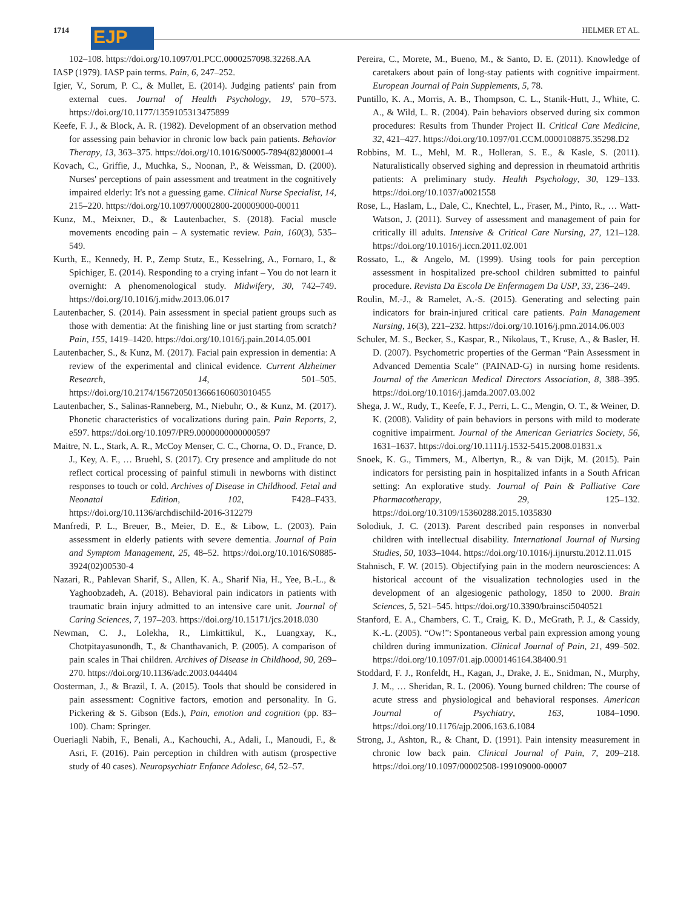1714 EJP HELMER ET AL.
102–108. https://doi.org/10.1097/01.PCC.0000257098.32268.AA
IASP (1979). IASP pain terms. Pain, 6, 247–252.
Igier, V., Sorum, P. C., & Mullet, E. (2014). Judging patients' pain from external cues. Journal of Health Psychology, 19, 570–573. https://doi.org/10.1177/1359105313475899
Keefe, F. J., & Block, A. R. (1982). Development of an observation method for assessing pain behavior in chronic low back pain patients. Behavior Therapy, 13, 363–375. https://doi.org/10.1016/S0005-7894(82)80001-4
Kovach, C., Griffie, J., Muchka, S., Noonan, P., & Weissman, D. (2000). Nurses' perceptions of pain assessment and treatment in the cognitively impaired elderly: It's not a guessing game. Clinical Nurse Specialist, 14, 215–220. https://doi.org/10.1097/00002800-200009000-00011
Kunz, M., Meixner, D., & Lautenbacher, S. (2018). Facial muscle movements encoding pain – A systematic review. Pain, 160(3), 535–549.
Kurth, E., Kennedy, H. P., Zemp Stutz, E., Kesselring, A., Fornaro, I., & Spichiger, E. (2014). Responding to a crying infant – You do not learn it overnight: A phenomenological study. Midwifery, 30, 742–749. https://doi.org/10.1016/j.midw.2013.06.017
Lautenbacher, S. (2014). Pain assessment in special patient groups such as those with dementia: At the finishing line or just starting from scratch? Pain, 155, 1419–1420. https://doi.org/10.1016/j.pain.2014.05.001
Lautenbacher, S., & Kunz, M. (2017). Facial pain expression in dementia: A review of the experimental and clinical evidence. Current Alzheimer Research, 14, 501–505. https://doi.org/10.2174/1567205013666160603010455
Lautenbacher, S., Salinas-Ranneberg, M., Niebuhr, O., & Kunz, M. (2017). Phonetic characteristics of vocalizations during pain. Pain Reports, 2, e597. https://doi.org/10.1097/PR9.0000000000000597
Maitre, N. L., Stark, A. R., McCoy Menser, C. C., Chorna, O. D., France, D. J., Key, A. F., … Bruehl, S. (2017). Cry presence and amplitude do not reflect cortical processing of painful stimuli in newborns with distinct responses to touch or cold. Archives of Disease in Childhood. Fetal and Neonatal Edition, 102, F428–F433. https://doi.org/10.1136/archdischild-2016-312279
Manfredi, P. L., Breuer, B., Meier, D. E., & Libow, L. (2003). Pain assessment in elderly patients with severe dementia. Journal of Pain and Symptom Management, 25, 48–52. https://doi.org/10.1016/S0885-3924(02)00530-4
Nazari, R., Pahlevan Sharif, S., Allen, K. A., Sharif Nia, H., Yee, B.-L., & Yaghoobzadeh, A. (2018). Behavioral pain indicators in patients with traumatic brain injury admitted to an intensive care unit. Journal of Caring Sciences, 7, 197–203. https://doi.org/10.15171/jcs.2018.030
Newman, C. J., Lolekha, R., Limkittikul, K., Luangxay, K., Chotpitayasunondh, T., & Chanthavanich, P. (2005). A comparison of pain scales in Thai children. Archives of Disease in Childhood, 90, 269–270. https://doi.org/10.1136/adc.2003.044404
Oosterman, J., & Brazil, I. A. (2015). Tools that should be considered in pain assessment: Cognitive factors, emotion and personality. In G. Pickering & S. Gibson (Eds.), Pain, emotion and cognition (pp. 83–100). Cham: Springer.
Oueriagli Nabih, F., Benali, A., Kachouchi, A., Adali, I., Manoudi, F., & Asri, F. (2016). Pain perception in children with autism (prospective study of 40 cases). Neuropsychiatr Enfance Adolesc, 64, 52–57.
Pereira, C., Morete, M., Bueno, M., & Santo, D. E. (2011). Knowledge of caretakers about pain of long-stay patients with cognitive impairment. European Journal of Pain Supplements, 5, 78.
Puntillo, K. A., Morris, A. B., Thompson, C. L., Stanik-Hutt, J., White, C. A., & Wild, L. R. (2004). Pain behaviors observed during six common procedures: Results from Thunder Project II. Critical Care Medicine, 32, 421–427. https://doi.org/10.1097/01.CCM.0000108875.35298.D2
Robbins, M. L., Mehl, M. R., Holleran, S. E., & Kasle, S. (2011). Naturalistically observed sighing and depression in rheumatoid arthritis patients: A preliminary study. Health Psychology, 30, 129–133. https://doi.org/10.1037/a0021558
Rose, L., Haslam, L., Dale, C., Knechtel, L., Fraser, M., Pinto, R., … Watt-Watson, J. (2011). Survey of assessment and management of pain for critically ill adults. Intensive & Critical Care Nursing, 27, 121–128. https://doi.org/10.1016/j.iccn.2011.02.001
Rossato, L., & Angelo, M. (1999). Using tools for pain perception assessment in hospitalized pre-school children submitted to painful procedure. Revista Da Escola De Enfermagem Da USP, 33, 236–249.
Roulin, M.-J., & Ramelet, A.-S. (2015). Generating and selecting pain indicators for brain-injured critical care patients. Pain Management Nursing, 16(3), 221–232. https://doi.org/10.1016/j.pmn.2014.06.003
Schuler, M. S., Becker, S., Kaspar, R., Nikolaus, T., Kruse, A., & Basler, H. D. (2007). Psychometric properties of the German “Pain Assessment in Advanced Dementia Scale” (PAINAD-G) in nursing home residents. Journal of the American Medical Directors Association, 8, 388–395. https://doi.org/10.1016/j.jamda.2007.03.002
Shega, J. W., Rudy, T., Keefe, F. J., Perri, L. C., Mengin, O. T., & Weiner, D. K. (2008). Validity of pain behaviors in persons with mild to moderate cognitive impairment. Journal of the American Geriatrics Society, 56, 1631–1637. https://doi.org/10.1111/j.1532-5415.2008.01831.x
Snoek, K. G., Timmers, M., Albertyn, R., & van Dijk, M. (2015). Pain indicators for persisting pain in hospitalized infants in a South African setting: An explorative study. Journal of Pain & Palliative Care Pharmacotherapy, 29, 125–132. https://doi.org/10.3109/15360288.2015.1035830
Solodiuk, J. C. (2013). Parent described pain responses in nonverbal children with intellectual disability. International Journal of Nursing Studies, 50, 1033–1044. https://doi.org/10.1016/j.ijnurstu.2012.11.015
Stahnisch, F. W. (2015). Objectifying pain in the modern neurosciences: A historical account of the visualization technologies used in the development of an algesiogenic pathology, 1850 to 2000. Brain Sciences, 5, 521–545. https://doi.org/10.3390/brainsci5040521
Stanford, E. A., Chambers, C. T., Craig, K. D., McGrath, P. J., & Cassidy, K.-L. (2005). “Ow!”: Spontaneous verbal pain expression among young children during immunization. Clinical Journal of Pain, 21, 499–502. https://doi.org/10.1097/01.ajp.0000146164.38400.91
Stoddard, F. J., Ronfeldt, H., Kagan, J., Drake, J. E., Snidman, N., Murphy, J. M., … Sheridan, R. L. (2006). Young burned children: The course of acute stress and physiological and behavioral responses. American Journal of Psychiatry, 163, 1084–1090. https://doi.org/10.1176/ajp.2006.163.6.1084
Strong, J., Ashton, R., & Chant, D. (1991). Pain intensity measurement in chronic low back pain. Clinical Journal of Pain, 7, 209–218. https://doi.org/10.1097/00002508-199109000-00007